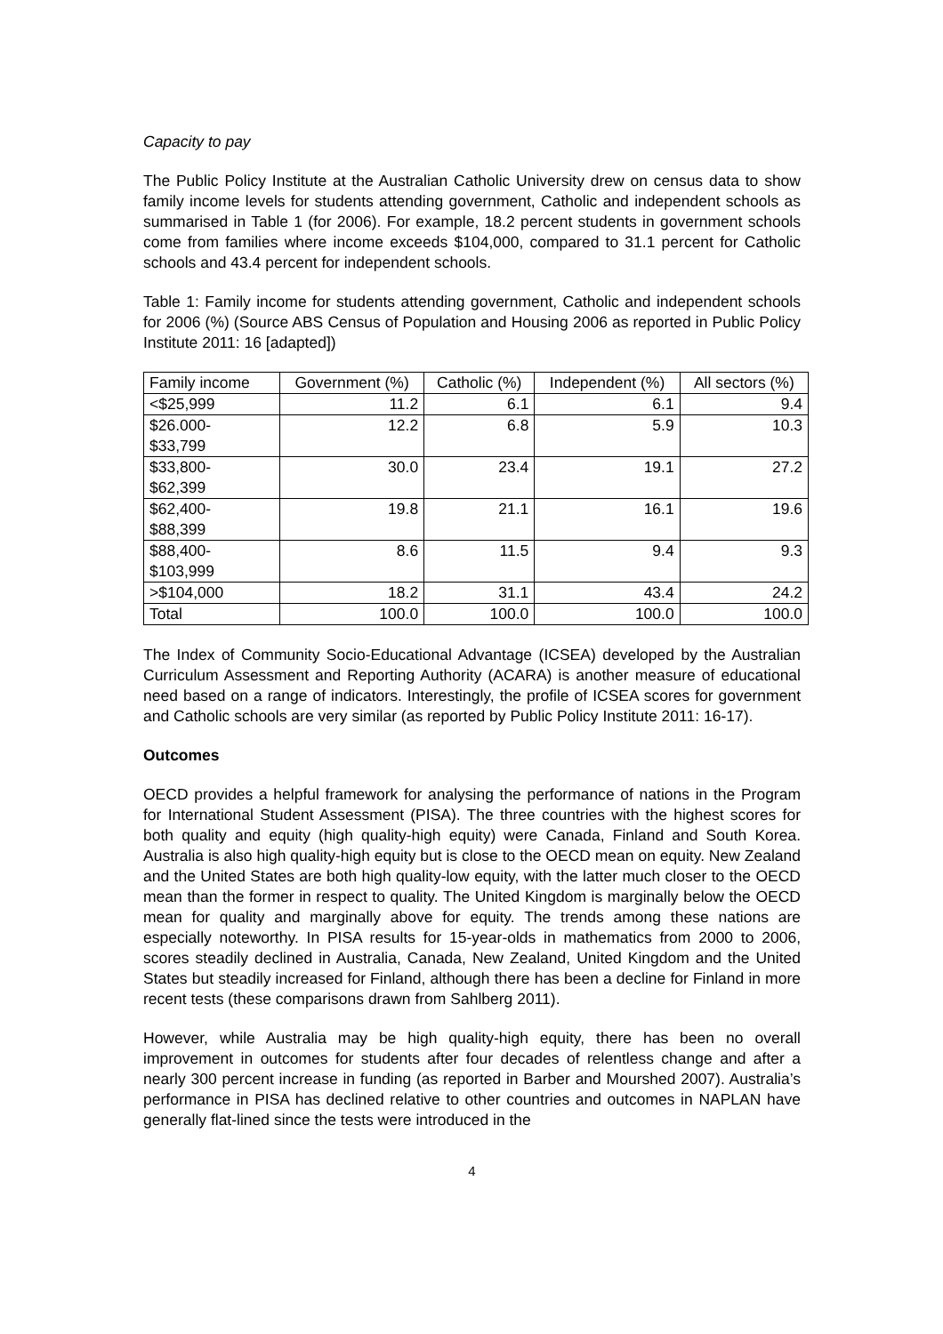Capacity to pay
The Public Policy Institute at the Australian Catholic University drew on census data to show family income levels for students attending government, Catholic and independent schools as summarised in Table 1 (for 2006). For example, 18.2 percent students in government schools come from families where income exceeds $104,000, compared to 31.1 percent for Catholic schools and 43.4 percent for independent schools.
Table 1: Family income for students attending government, Catholic and independent schools for 2006 (%) (Source ABS Census of Population and Housing 2006 as reported in Public Policy Institute 2011: 16 [adapted])
| Family income | Government (%) | Catholic (%) | Independent (%) | All sectors (%) |
| --- | --- | --- | --- | --- |
| <$25,999 | 11.2 | 6.1 | 6.1 | 9.4 |
| $26.000- $33,799 | 12.2 | 6.8 | 5.9 | 10.3 |
| $33,800- $62,399 | 30.0 | 23.4 | 19.1 | 27.2 |
| $62,400- $88,399 | 19.8 | 21.1 | 16.1 | 19.6 |
| $88,400- $103,999 | 8.6 | 11.5 | 9.4 | 9.3 |
| >$104,000 | 18.2 | 31.1 | 43.4 | 24.2 |
| Total | 100.0 | 100.0 | 100.0 | 100.0 |
The Index of Community Socio-Educational Advantage (ICSEA) developed by the Australian Curriculum Assessment and Reporting Authority (ACARA) is another measure of educational need based on a range of indicators. Interestingly, the profile of ICSEA scores for government and Catholic schools are very similar (as reported by Public Policy Institute 2011: 16-17).
Outcomes
OECD provides a helpful framework for analysing the performance of nations in the Program for International Student Assessment (PISA). The three countries with the highest scores for both quality and equity (high quality-high equity) were Canada, Finland and South Korea. Australia is also high quality-high equity but is close to the OECD mean on equity. New Zealand and the United States are both high quality-low equity, with the latter much closer to the OECD mean than the former in respect to quality. The United Kingdom is marginally below the OECD mean for quality and marginally above for equity. The trends among these nations are especially noteworthy. In PISA results for 15-year-olds in mathematics from 2000 to 2006, scores steadily declined in Australia, Canada, New Zealand, United Kingdom and the United States but steadily increased for Finland, although there has been a decline for Finland in more recent tests (these comparisons drawn from Sahlberg 2011).
However, while Australia may be high quality-high equity, there has been no overall improvement in outcomes for students after four decades of relentless change and after a nearly 300 percent increase in funding (as reported in Barber and Mourshed 2007). Australia’s performance in PISA has declined relative to other countries and outcomes in NAPLAN have generally flat-lined since the tests were introduced in the
4